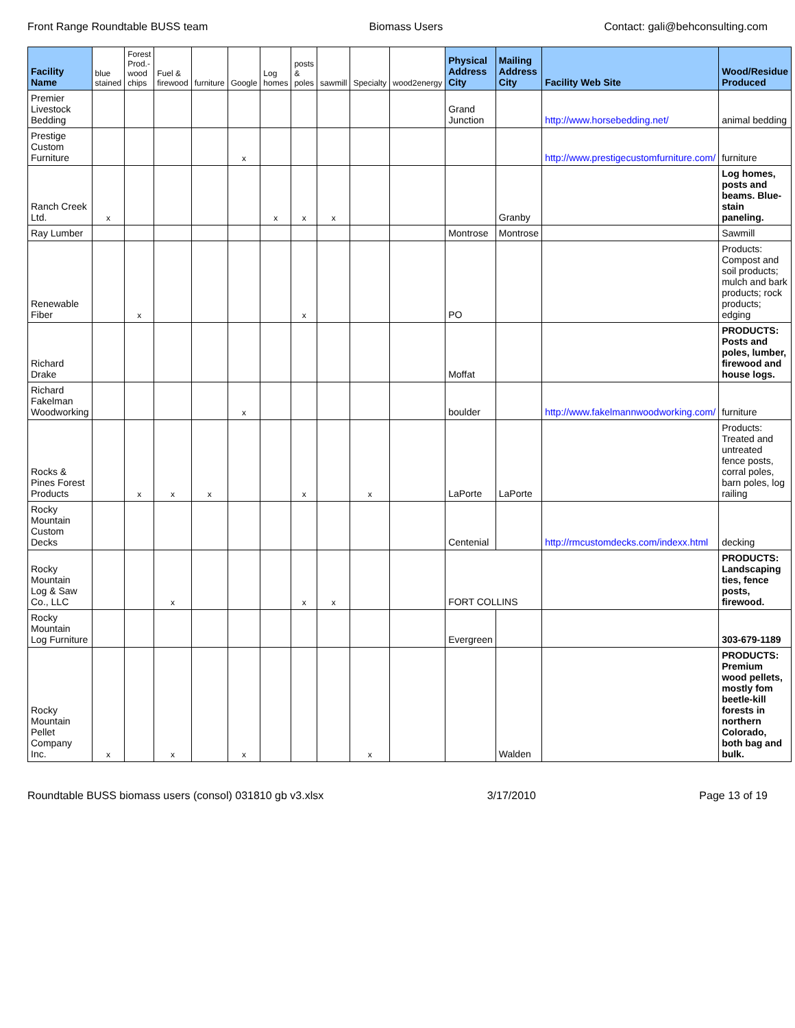Front Range Roundtable BUSS team Biomass Users Contact: gali@behconsulting.com
| Facility Name | blue stained | Forest Prod.-wood chips | Fuel & firewood | furniture | Google | Log homes | posts & poles | sawmill | Specialty | wood2energy | Physical Address City | Mailing Address City | Facility Web Site | Wood/Residue Produced |
| --- | --- | --- | --- | --- | --- | --- | --- | --- | --- | --- | --- | --- | --- | --- |
| Premier Livestock Bedding | | | | | | | | | | | Grand Junction | | http://www.horsebedding.net/ | animal bedding |
| Prestige Custom Furniture | | | | | x | | | | | | | | http://www.prestigecustomfurniture.com/ | furniture |
| Ranch Creek Ltd. | x | | | | | x | x | x | | | | Granby | | Log homes, posts and beams. Blue-stain paneling. |
| Ray Lumber | | | | | | | | | | | Montrose | Montrose | | Sawmill |
| Renewable Fiber | | x | | | | | x | | | | PO | | | Products: Compost and soil products; mulch and bark products; rock products; edging |
| Richard Drake | | | | | | | | | | | Moffat | | | PRODUCTS: Posts and poles, lumber, firewood and house logs. |
| Richard Fakelman Woodworking | | | | | x | | | | | | boulder | | http://www.fakelmannwoodworking.com/ | furniture |
| Rocks & Pines Forest Products | | x | x | x | | | x | | x | | LaPorte | LaPorte | | Products: Treated and untreated fence posts, corral poles, barn poles, log railing |
| Rocky Mountain Custom Decks | | | | | | | | | | | Centenial | | http://rmcustomdecks.com/indexx.html | decking |
| Rocky Mountain Log & Saw Co., LLC | | | x | | | | x | x | | | FORT COLLINS | | | PRODUCTS: Landscaping ties, fence posts, firewood. |
| Rocky Mountain Log Furniture | | | | | | | | | | | Evergreen | | | 303-679-1189 |
| Rocky Mountain Pellet Company Inc. | x | | x | | x | | | | x | | | Walden | | PRODUCTS: Premium wood pellets, mostly fom beetle-kill forests in northern Colorado, both bag and bulk. |
Roundtable BUSS biomass users (consol) 031810 gb v3.xlsx 3/17/2010 Page 13 of 19